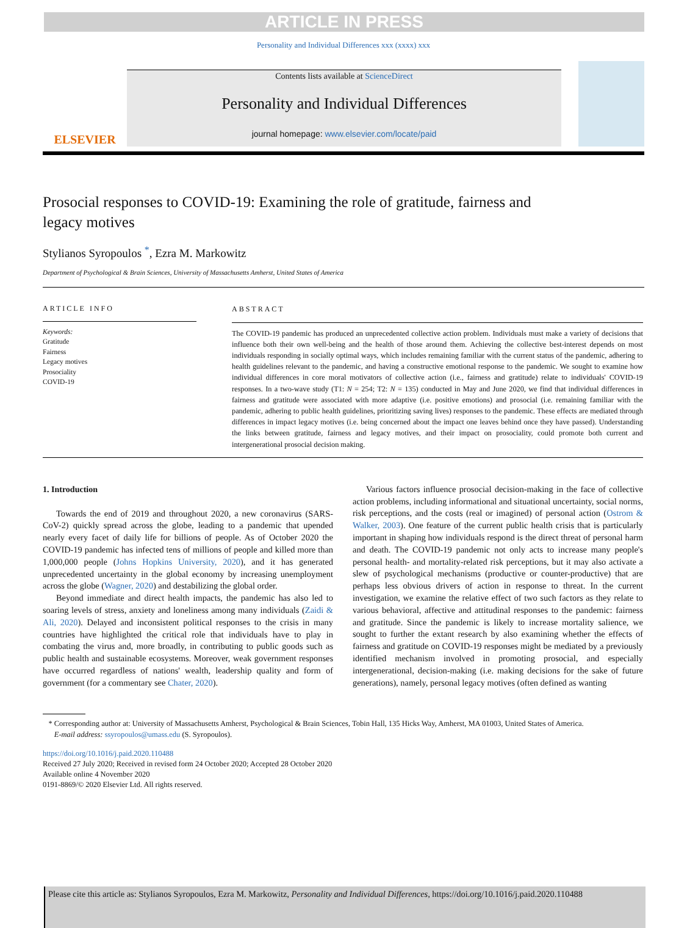ARTICLE IN PRESS
Personality and Individual Differences xxx (xxxx) xxx
ELSEVIER
Contents lists available at ScienceDirect
Personality and Individual Differences
journal homepage: www.elsevier.com/locate/paid
Prosocial responses to COVID-19: Examining the role of gratitude, fairness and legacy motives
Stylianos Syropoulos <sup>*</sup>, Ezra M. Markowitz
Department of Psychological & Brain Sciences, University of Massachusetts Amherst, United States of America
ARTICLE INFO
Keywords:
Gratitude
Fairness
Legacy motives
Prosociality
COVID-19
ABSTRACT
The COVID-19 pandemic has produced an unprecedented collective action problem. Individuals must make a variety of decisions that influence both their own well-being and the health of those around them. Achieving the collective best-interest depends on most individuals responding in socially optimal ways, which includes remaining familiar with the current status of the pandemic, adhering to health guidelines relevant to the pandemic, and having a constructive emotional response to the pandemic. We sought to examine how individual differences in core moral motivators of collective action (i.e., fairness and gratitude) relate to individuals' COVID-19 responses. In a two-wave study (T1: N = 254; T2: N = 135) conducted in May and June 2020, we find that individual differences in fairness and gratitude were associated with more adaptive (i.e. positive emotions) and prosocial (i.e. remaining familiar with the pandemic, adhering to public health guidelines, prioritizing saving lives) responses to the pandemic. These effects are mediated through differences in impact legacy motives (i.e. being concerned about the impact one leaves behind once they have passed). Understanding the links between gratitude, fairness and legacy motives, and their impact on prosociality, could promote both current and intergenerational prosocial decision making.
1. Introduction
Towards the end of 2019 and throughout 2020, a new coronavirus (SARS-CoV-2) quickly spread across the globe, leading to a pandemic that upended nearly every facet of daily life for billions of people. As of October 2020 the COVID-19 pandemic has infected tens of millions of people and killed more than 1,000,000 people (Johns Hopkins University, 2020), and it has generated unprecedented uncertainty in the global economy by increasing unemployment across the globe (Wagner, 2020) and destabilizing the global order.
Beyond immediate and direct health impacts, the pandemic has also led to soaring levels of stress, anxiety and loneliness among many individuals (Zaidi & Ali, 2020). Delayed and inconsistent political responses to the crisis in many countries have highlighted the critical role that individuals have to play in combating the virus and, more broadly, in contributing to public goods such as public health and sustainable ecosystems. Moreover, weak government responses have occurred regardless of nations' wealth, leadership quality and form of government (for a commentary see Chater, 2020).
Various factors influence prosocial decision-making in the face of collective action problems, including informational and situational uncertainty, social norms, risk perceptions, and the costs (real or imagined) of personal action (Ostrom & Walker, 2003). One feature of the current public health crisis that is particularly important in shaping how individuals respond is the direct threat of personal harm and death. The COVID-19 pandemic not only acts to increase many people's personal health- and mortality-related risk perceptions, but it may also activate a slew of psychological mechanisms (productive or counter-productive) that are perhaps less obvious drivers of action in response to threat. In the current investigation, we examine the relative effect of two such factors as they relate to various behavioral, affective and attitudinal responses to the pandemic: fairness and gratitude. Since the pandemic is likely to increase mortality salience, we sought to further the extant research by also examining whether the effects of fairness and gratitude on COVID-19 responses might be mediated by a previously identified mechanism involved in promoting prosocial, and especially intergenerational, decision-making (i.e. making decisions for the sake of future generations), namely, personal legacy motives (often defined as wanting
* Corresponding author at: University of Massachusetts Amherst, Psychological & Brain Sciences, Tobin Hall, 135 Hicks Way, Amherst, MA 01003, United States of America.
E-mail address: ssyropoulos@umass.edu (S. Syropoulos).
https://doi.org/10.1016/j.paid.2020.110488
Received 27 July 2020; Received in revised form 24 October 2020; Accepted 28 October 2020
Available online 4 November 2020
0191-8869/© 2020 Elsevier Ltd. All rights reserved.
Please cite this article as: Stylianos Syropoulos, Ezra M. Markowitz, Personality and Individual Differences, https://doi.org/10.1016/j.paid.2020.110488